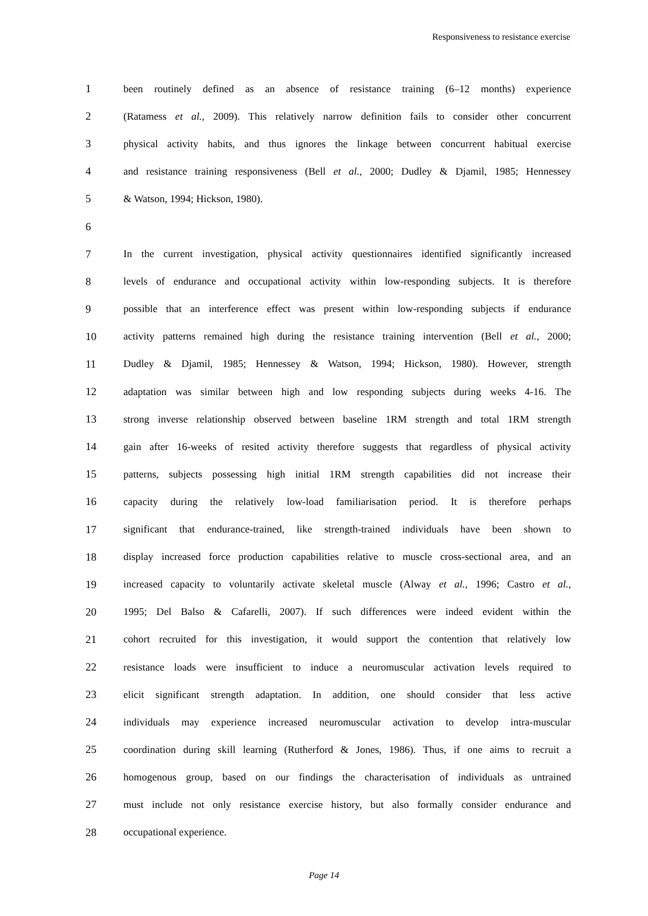Responsiveness to resistance exercise
1 been routinely defined as an absence of resistance training (6–12 months) experience
2 (Ratamess et al., 2009). This relatively narrow definition fails to consider other concurrent
3 physical activity habits, and thus ignores the linkage between concurrent habitual exercise
4 and resistance training responsiveness (Bell et al., 2000; Dudley & Djamil, 1985; Hennessey
5 & Watson, 1994; Hickson, 1980).
6
7 In the current investigation, physical activity questionnaires identified significantly increased
8 levels of endurance and occupational activity within low-responding subjects. It is therefore
9 possible that an interference effect was present within low-responding subjects if endurance
10 activity patterns remained high during the resistance training intervention (Bell et al., 2000;
11 Dudley & Djamil, 1985; Hennessey & Watson, 1994; Hickson, 1980). However, strength
12 adaptation was similar between high and low responding subjects during weeks 4-16. The
13 strong inverse relationship observed between baseline 1RM strength and total 1RM strength
14 gain after 16-weeks of resited activity therefore suggests that regardless of physical activity
15 patterns, subjects possessing high initial 1RM strength capabilities did not increase their
16 capacity during the relatively low-load familiarisation period. It is therefore perhaps
17 significant that endurance-trained, like strength-trained individuals have been shown to
18 display increased force production capabilities relative to muscle cross-sectional area, and an
19 increased capacity to voluntarily activate skeletal muscle (Alway et al., 1996; Castro et al.,
20 1995; Del Balso & Cafarelli, 2007). If such differences were indeed evident within the
21 cohort recruited for this investigation, it would support the contention that relatively low
22 resistance loads were insufficient to induce a neuromuscular activation levels required to
23 elicit significant strength adaptation. In addition, one should consider that less active
24 individuals may experience increased neuromuscular activation to develop intra-muscular
25 coordination during skill learning (Rutherford & Jones, 1986). Thus, if one aims to recruit a
26 homogenous group, based on our findings the characterisation of individuals as untrained
27 must include not only resistance exercise history, but also formally consider endurance and
28 occupational experience.
Page 14